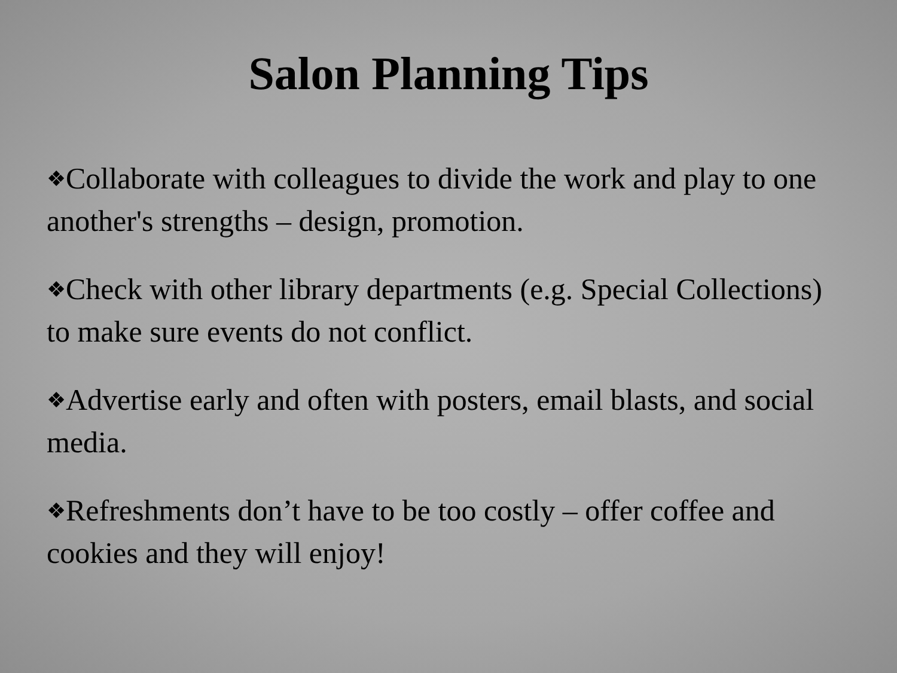Salon Planning Tips
❖Collaborate with colleagues to divide the work and play to one another's strengths – design, promotion.
❖Check with other library departments (e.g. Special Collections) to make sure events do not conflict.
❖Advertise early and often with posters, email blasts, and social media.
❖Refreshments don’t have to be too costly – offer coffee and cookies and they will enjoy!